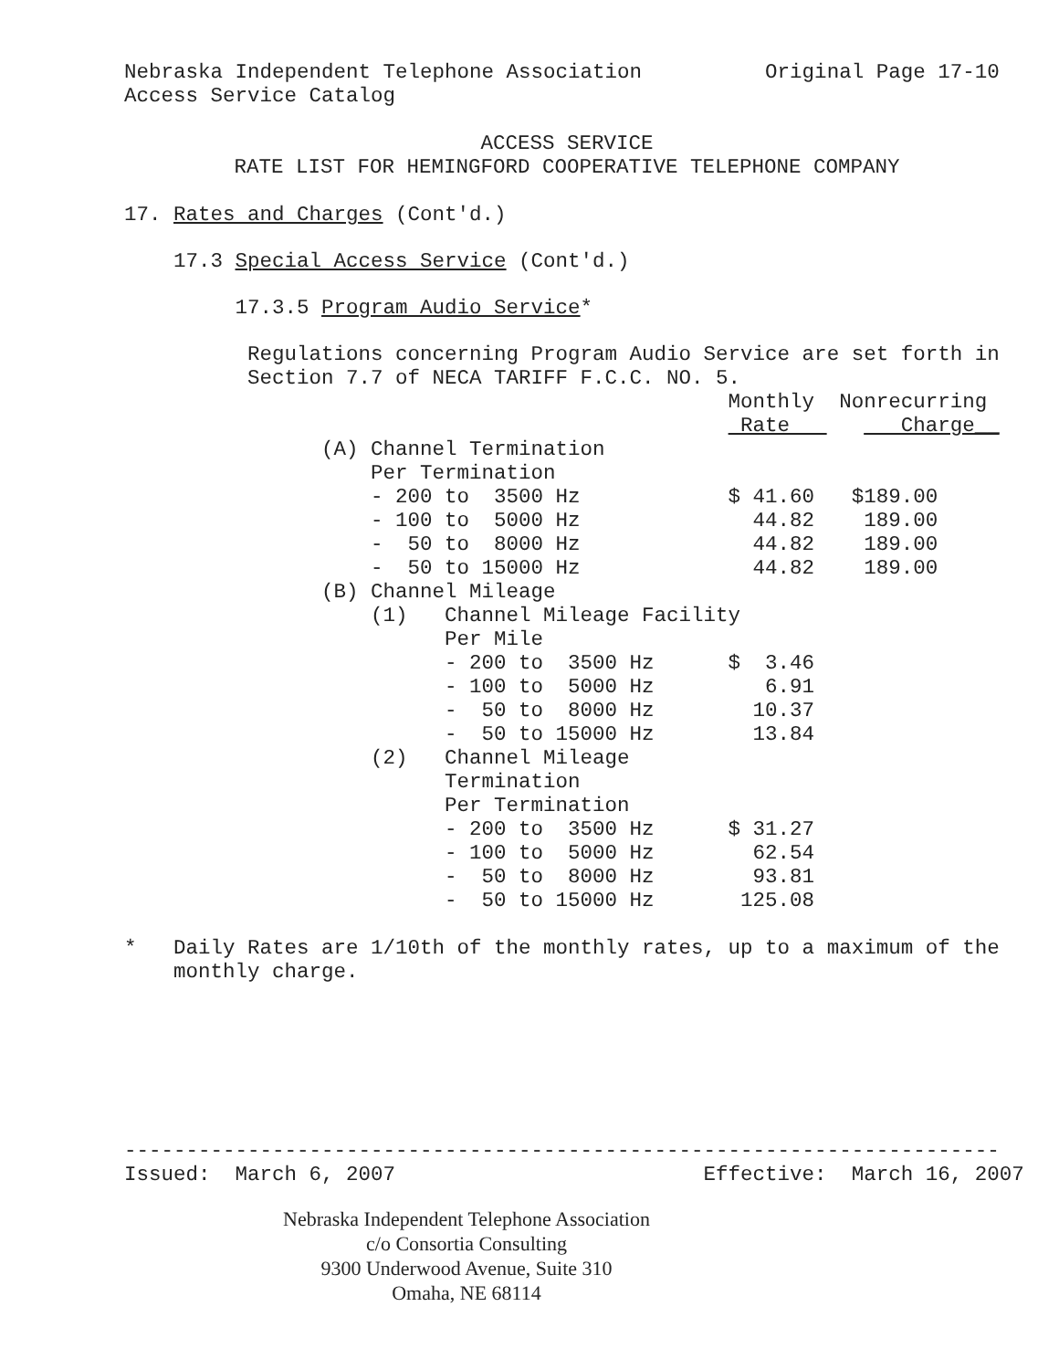Nebraska Independent Telephone Association Original Page 17-10
Access Service Catalog
ACCESS SERVICE
RATE LIST FOR HEMINGFORD COOPERATIVE TELEPHONE COMPANY
17. Rates and Charges (Cont'd.)
17.3 Special Access Service (Cont'd.)
17.3.5 Program Audio Service*
Regulations concerning Program Audio Service are set forth in
Section 7.7 of NECA TARIFF F.C.C. NO. 5.
Monthly Nonrecurring
Rate Charge__
(A) Channel Termination
Per Termination
- 200 to 3500 Hz $ 41.60 $189.00
- 100 to 5000 Hz 44.82 189.00
- 50 to 8000 Hz 44.82 189.00
- 50 to 15000 Hz 44.82 189.00
(B) Channel Mileage
(1) Channel Mileage Facility
Per Mile
- 200 to 3500 Hz $ 3.46
- 100 to 5000 Hz 6.91
- 50 to 8000 Hz 10.37
- 50 to 15000 Hz 13.84
(2) Channel Mileage
Termination
Per Termination
- 200 to 3500 Hz $ 31.27
- 100 to 5000 Hz 62.54
- 50 to 8000 Hz 93.81
- 50 to 15000 Hz 125.08
* Daily Rates are 1/10th of the monthly rates, up to a maximum of the
monthly charge.
-----------------------------------------------------------------------
Issued: March 6, 2007 Effective: March 16, 2007
Nebraska Independent Telephone Association
c/o Consortia Consulting
9300 Underwood Avenue, Suite 310
Omaha, NE 68114